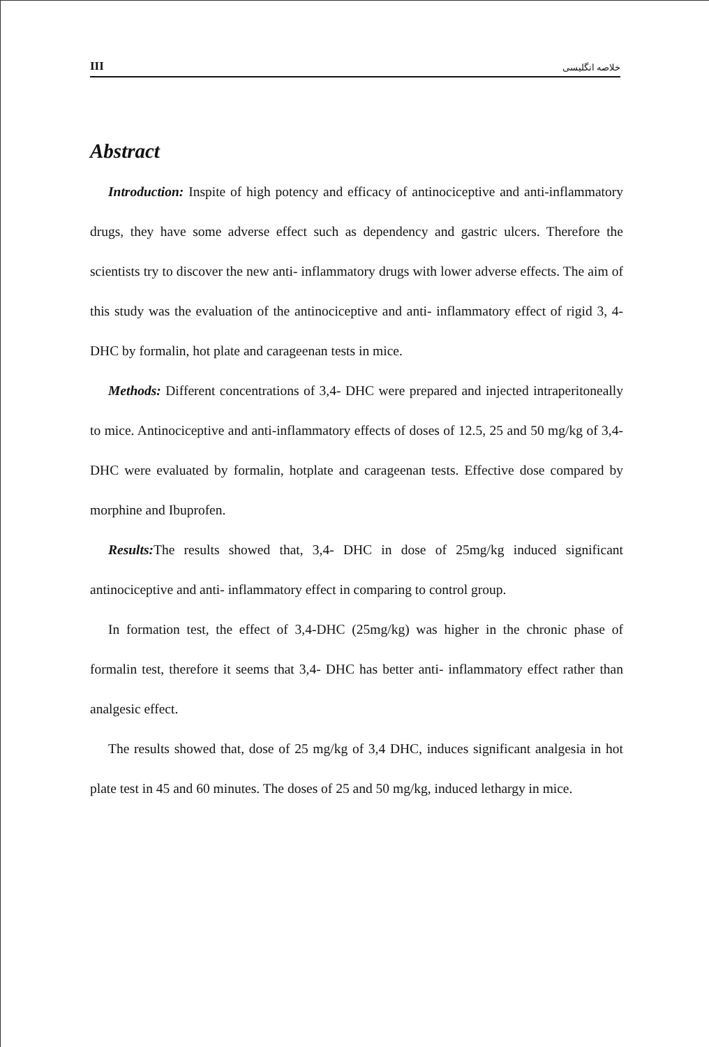III خلاصه انگلیسی
Abstract
Introduction: Inspite of high potency and efficacy of antinociceptive and anti-inflammatory drugs, they have some adverse effect such as dependency and gastric ulcers. Therefore the scientists try to discover the new anti- inflammatory drugs with lower adverse effects. The aim of this study was the evaluation of the antinociceptive and anti- inflammatory effect of rigid 3, 4- DHC by formalin, hot plate and carageenan tests in mice.
Methods: Different concentrations of 3,4- DHC were prepared and injected intraperitoneally to mice. Antinociceptive and anti-inflammatory effects of doses of 12.5, 25 and 50 mg/kg of 3,4- DHC were evaluated by formalin, hotplate and carageenan tests. Effective dose compared by morphine and Ibuprofen.
Results: The results showed that, 3,4- DHC in dose of 25mg/kg induced significant antinociceptive and anti- inflammatory effect in comparing to control group.
In formation test, the effect of 3,4-DHC (25mg/kg) was higher in the chronic phase of formalin test, therefore it seems that 3,4- DHC has better anti- inflammatory effect rather than analgesic effect.
The results showed that, dose of 25 mg/kg of 3,4 DHC, induces significant analgesia in hot plate test in 45 and 60 minutes. The doses of 25 and 50 mg/kg, induced lethargy in mice.